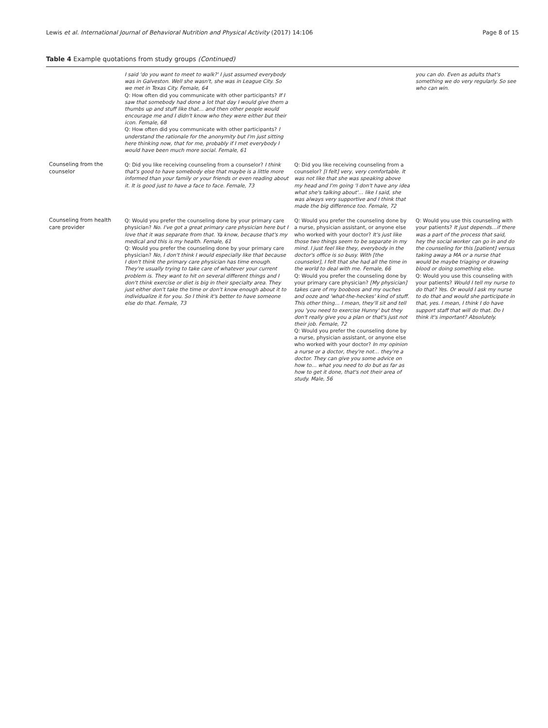Lewis et al. International Journal of Behavioral Nutrition and Physical Activity (2017) 14:106 Page 8 of 15
Table 4 Example quotations from study groups (Continued)
| | I said 'do you want to meet to walk?' I just assumed everybody was in Galveston. Well she wasn't, she was in League City. So we met in Texas City. Female, 64 Q: How often did you communicate with other participants? If I saw that somebody had done a lot that day I would give them a thumbs up and stuff like that… and then other people would encourage me and I didn't know who they were either but their icon. Female, 68 Q: How often did you communicate with other participants? I understand the rationale for the anonymity but I'm just sitting here thinking now, that for me, probably if I met everybody I would have been much more social. Female, 61 | | you can do. Even as adults that's something we do very regularly. So see who can win. |
| Counseling from the counselor | Q: Did you like receiving counseling from a counselor? I think that's good to have somebody else that maybe is a little more informed than your family or your friends or even reading about it. It is good just to have a face to face. Female, 73 | Q: Did you like receiving counseling from a counselor? [I felt] very, very comfortable. It was not like that she was speaking above my head and I'm going 'I don't have any idea what she's talking about'… like I said, she was always very supportive and I think that made the big difference too. Female, 72 | |
| Counseling from health care provider | Q: Would you prefer the counseling done by your primary care physician? No. I've got a great primary care physician here but I love that it was separate from that. Ya know, because that's my medical and this is my health. Female, 61 Q: Would you prefer the counseling done by your primary care physician? No, I don't think I would especially like that because I don't think the primary care physician has time enough. They're usually trying to take care of whatever your current problem is. They want to hit on several different things and I don't think exercise or diet is big in their specialty area. They just either don't take the time or don't know enough about it to individualize it for you. So I think it's better to have someone else do that. Female, 73 | Q: Would you prefer the counseling done by a nurse, physician assistant, or anyone else who worked with your doctor? It's just like those two things seem to be separate in my mind. I just feel like they, everybody in the doctor's office is so busy. With [the counselor], I felt that she had all the time in the world to deal with me. Female, 66 Q: Would you prefer the counseling done by your primary care physician? [My physician] takes care of my booboos and my ouches and ooze and 'what-the-heckes' kind of stuff. This other thing… I mean, they'll sit and tell you 'you need to exercise Hunny' but they don't really give you a plan or that's just not their job. Female, 72 Q: Would you prefer the counseling done by a nurse, physician assistant, or anyone else who worked with your doctor? In my opinion a nurse or a doctor, they're not… they're a doctor. They can give you some advice on how to… what you need to do but as far as how to get it done, that's not their area of study. Male, 56 | Q: Would you use this counseling with your patients? It just depends…if there was a part of the process that said, hey the social worker can go in and do the counseling for this [patient] versus taking away a MA or a nurse that would be maybe triaging or drawing blood or doing something else. Q: Would you use this counseling with your patients? Would I tell my nurse to do that? Yes. Or would I ask my nurse to do that and would she participate in that, yes. I mean, I think I do have support staff that will do that. Do I think it's important? Absolutely. |